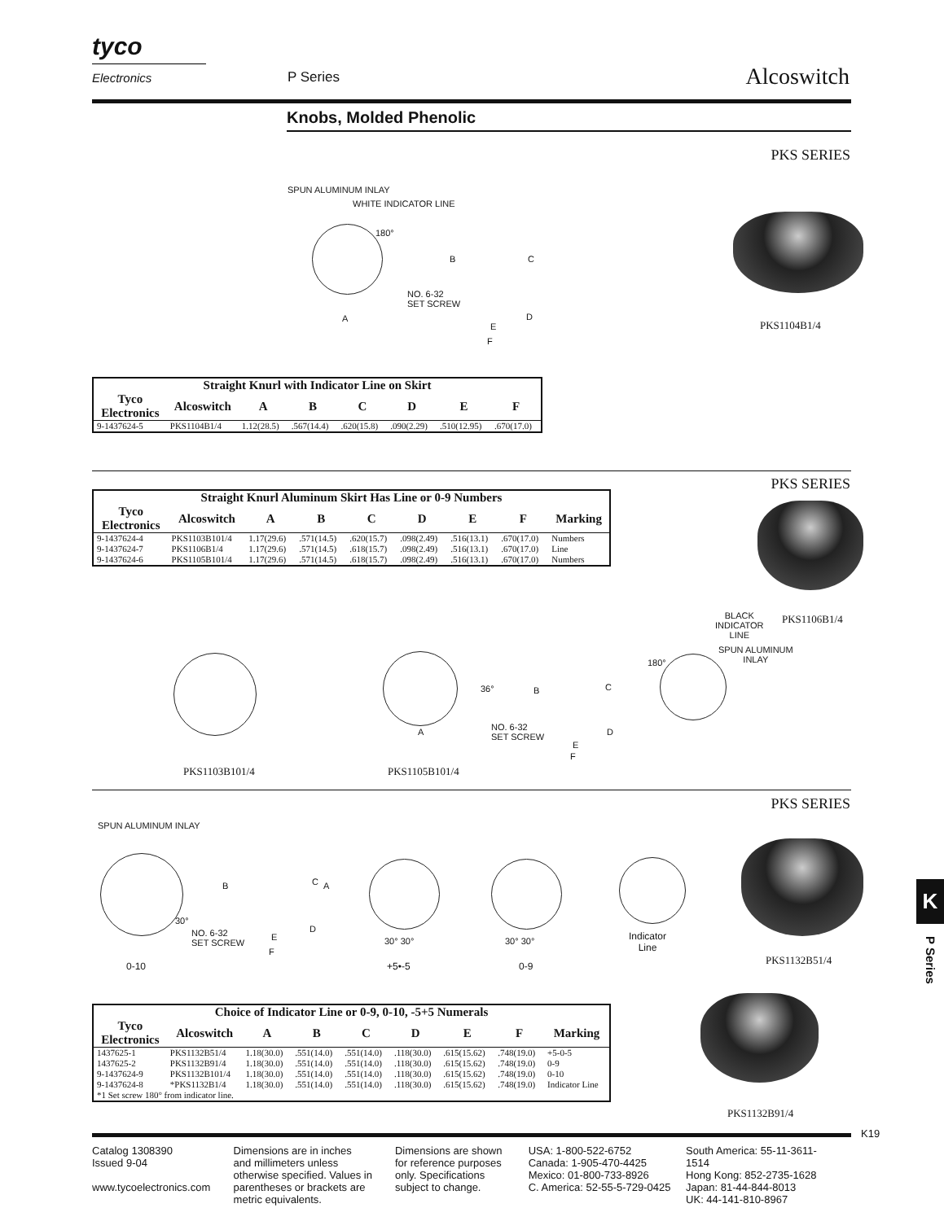tyco
Electronics
P Series Alcoswitch
Knobs, Molded Phenolic
PKS SERIES
SPUN ALUMINUM INLAY
WHITE INDICATOR LINE
180°
NO. 6-32
SET SCREW
A
B C
D
E
F
PKS1104B1/4
| Straight Knurl with Indicator Line on Skirt | | | | | | | |
| --- | --- | --- | --- | --- | --- | --- | --- |
| Tyco Electronics | Alcoswitch | A | B | C | D | E | F |
| 9-1437624-5 | PKS1104B1/4 | 1.12(28.5) | .567(14.4) | .620(15.8) | .090(2.29) | .510(12.95) | .670(17.0) |
PKS SERIES
| Straight Knurl Aluminum Skirt Has Line or 0-9 Numbers | | | | | | | | |
| --- | --- | --- | --- | --- | --- | --- | --- | --- |
| Tyco Electronics | Alcoswitch | A | B | C | D | E | F | Marking |
| 9-1437624-4 | PKS1103B101/4 | 1.17(29.6) | .571(14.5) | .620(15.7) | .098(2.49) | .516(13.1) | .670(17.0) | Numbers |
| 9-1437624-7 | PKS1106B1/4 | 1.17(29.6) | .571(14.5) | .618(15.7) | .098(2.49) | .516(13.1) | .670(17.0) | Line |
| 9-1437624-6 | PKS1105B101/4 | 1.17(29.6) | .571(14.5) | .618(15.7) | .098(2.49) | .516(13.1) | .670(17.0) | Numbers |
BLACK
INDICATOR
LINE
PKS1106B1/4
SPUN ALUMINUM
INLAY
180°
36° B C
NO. 6-32
SET SCREW
D
E
F
A
PKS1103B101/4 PKS1105B101/4
PKS SERIES
SPUN ALUMINUM INLAY
30°
B C A
NO. 6-32
SET SCREW
E
D
F
30° 30° 30° 30°
Indicator
Line
0-10 +5•-5 0-9 PKS1132B51/4
K
P Series
| Choice of Indicator Line or 0-9, 0-10, -5+5 Numerals | | | | | | | | |
| --- | --- | --- | --- | --- | --- | --- | --- | --- |
| Tyco Electronics | Alcoswitch | A | B | C | D | E | F | Marking |
| 1437625-1 | PKS1132B51/4 | 1.18(30.0) | .551(14.0) | .551(14.0) | .118(30.0) | .615(15.62) | .748(19.0) | +5-0-5 |
| 1437625-2 | PKS1132B91/4 | 1.18(30.0) | .551(14.0) | .551(14.0) | .118(30.0) | .615(15.62) | .748(19.0) | 0-9 |
| 9-1437624-9 | PKS1132B101/4 | 1.18(30.0) | .551(14.0) | .551(14.0) | .118(30.0) | .615(15.62) | .748(19.0) | 0-10 |
| 9-1437624-8 | *PKS1132B1/4 | 1.18(30.0) | .551(14.0) | .551(14.0) | .118(30.0) | .615(15.62) | .748(19.0) | Indicator Line |
| *1 Set screw 180° from indicator line. | | | | | | | | |
PKS1132B91/4
K19
Catalog 1308390
Issued 9-04
www.tycoelectronics.com
Dimensions are in inches
and millimeters unless otherwise specified. Values in parentheses or brackets are metric equivalents.
Dimensions are shown for reference purposes only. Specifications subject to change.
USA: 1-800-522-6752
Canada: 1-905-470-4425
Mexico: 01-800-733-8926
C. America: 52-55-5-729-0425
South America: 55-11-3611-1514
Hong Kong: 852-2735-1628
Japan: 81-44-844-8013
UK: 44-141-810-8967